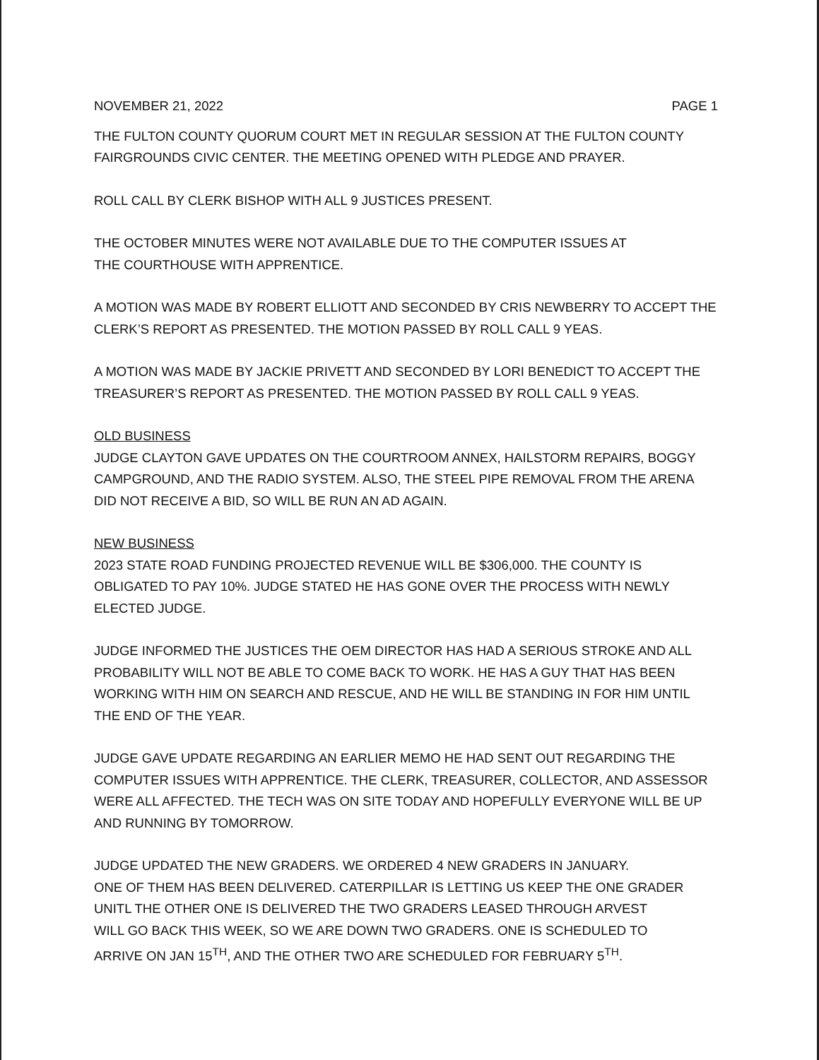NOVEMBER 21, 2022 PAGE 1
THE FULTON COUNTY QUORUM COURT MET IN REGULAR SESSION AT THE FULTON COUNTY FAIRGROUNDS CIVIC CENTER. THE MEETING OPENED WITH PLEDGE AND PRAYER.
ROLL CALL BY CLERK BISHOP WITH ALL 9 JUSTICES PRESENT.
THE OCTOBER MINUTES WERE NOT AVAILABLE DUE TO THE COMPUTER ISSUES AT
THE COURTHOUSE WITH APPRENTICE.
A MOTION WAS MADE BY ROBERT ELLIOTT AND SECONDED BY CRIS NEWBERRY TO ACCEPT THE CLERK’S REPORT AS PRESENTED. THE MOTION PASSED BY ROLL CALL 9 YEAS.
A MOTION WAS MADE BY JACKIE PRIVETT AND SECONDED BY LORI BENEDICT TO ACCEPT THE TREASURER’S REPORT AS PRESENTED. THE MOTION PASSED BY ROLL CALL 9 YEAS.
OLD BUSINESS
JUDGE CLAYTON GAVE UPDATES ON THE COURTROOM ANNEX, HAILSTORM REPAIRS, BOGGY CAMPGROUND, AND THE RADIO SYSTEM. ALSO, THE STEEL PIPE REMOVAL FROM THE ARENA DID NOT RECEIVE A BID, SO WILL BE RUN AN AD AGAIN.
NEW BUSINESS
2023 STATE ROAD FUNDING PROJECTED REVENUE WILL BE $306,000. THE COUNTY IS OBLIGATED TO PAY 10%. JUDGE STATED HE HAS GONE OVER THE PROCESS WITH NEWLY ELECTED JUDGE.
JUDGE INFORMED THE JUSTICES THE OEM DIRECTOR HAS HAD A SERIOUS STROKE AND ALL PROBABILITY WILL NOT BE ABLE TO COME BACK TO WORK. HE HAS A GUY THAT HAS BEEN WORKING WITH HIM ON SEARCH AND RESCUE, AND HE WILL BE STANDING IN FOR HIM UNTIL THE END OF THE YEAR.
JUDGE GAVE UPDATE REGARDING AN EARLIER MEMO HE HAD SENT OUT REGARDING THE COMPUTER ISSUES WITH APPRENTICE. THE CLERK, TREASURER, COLLECTOR, AND ASSESSOR WERE ALL AFFECTED. THE TECH WAS ON SITE TODAY AND HOPEFULLY EVERYONE WILL BE UP AND RUNNING BY TOMORROW.
JUDGE UPDATED THE NEW GRADERS. WE ORDERED 4 NEW GRADERS IN JANUARY.
ONE OF THEM HAS BEEN DELIVERED. CATERPILLAR IS LETTING US KEEP THE ONE GRADER
UNITL THE OTHER ONE IS DELIVERED THE TWO GRADERS LEASED THROUGH ARVEST
WILL GO BACK THIS WEEK, SO WE ARE DOWN TWO GRADERS. ONE IS SCHEDULED TO
ARRIVE ON JAN 15<sup>TH</sup>, AND THE OTHER TWO ARE SCHEDULED FOR FEBRUARY 5<sup>TH</sup>.